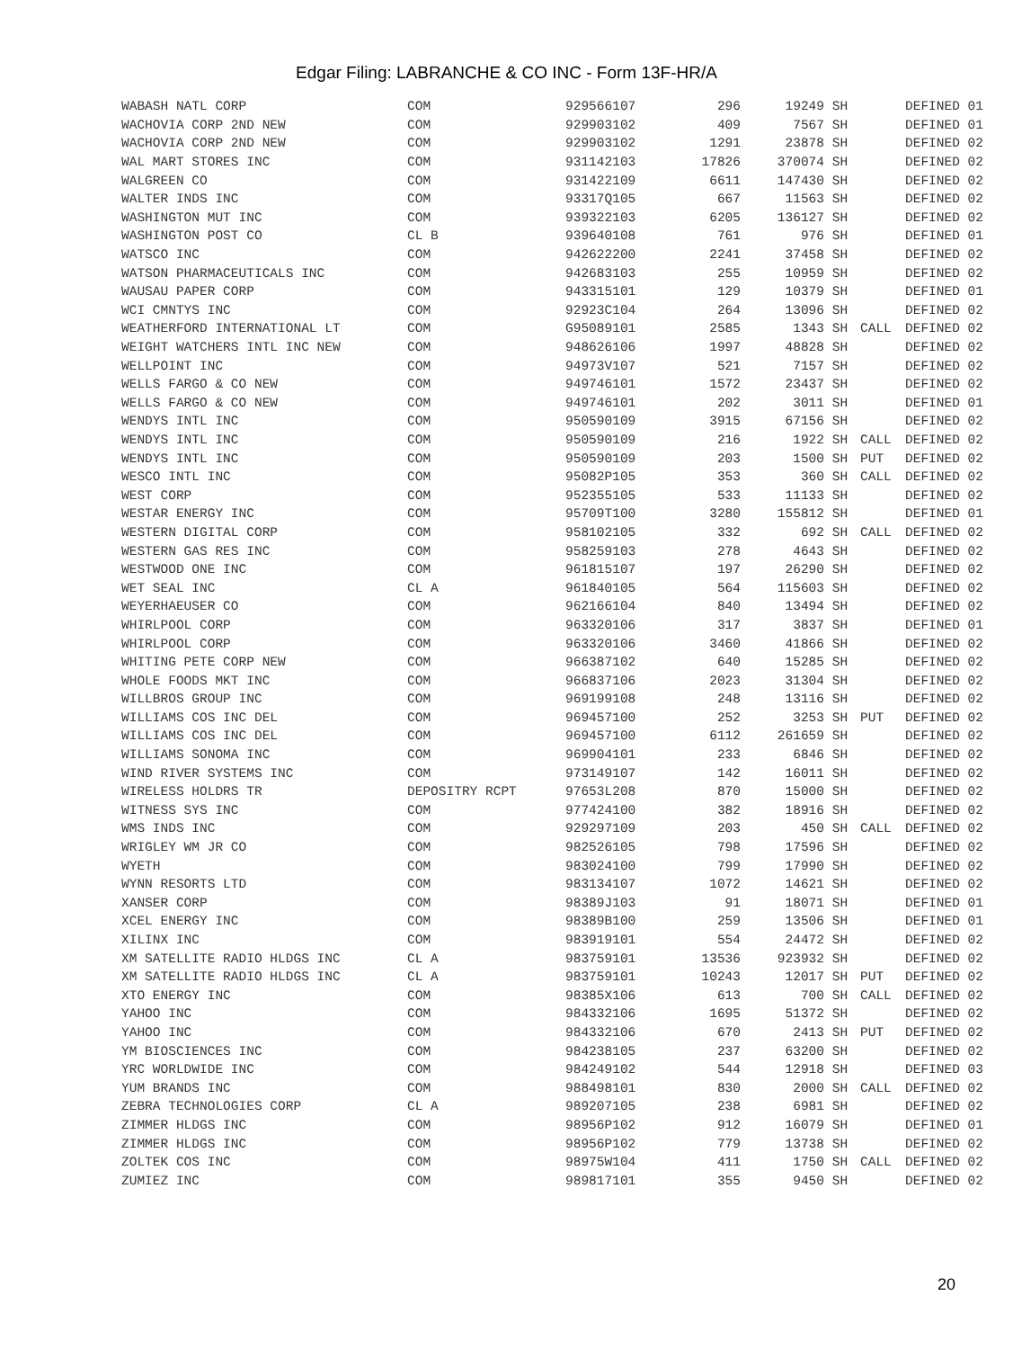Edgar Filing: LABRANCHE & CO INC - Form 13F-HR/A
| WABASH NATL CORP | COM | 929566107 | 296 | 19249 | SH | | DEFINED 01 |
| WACHOVIA CORP 2ND NEW | COM | 929903102 | 409 | 7567 | SH | | DEFINED 01 |
| WACHOVIA CORP 2ND NEW | COM | 929903102 | 1291 | 23878 | SH | | DEFINED 02 |
| WAL MART STORES INC | COM | 931142103 | 17826 | 370074 | SH | | DEFINED 02 |
| WALGREEN CO | COM | 931422109 | 6611 | 147430 | SH | | DEFINED 02 |
| WALTER INDS INC | COM | 93317Q105 | 667 | 11563 | SH | | DEFINED 02 |
| WASHINGTON MUT INC | COM | 939322103 | 6205 | 136127 | SH | | DEFINED 02 |
| WASHINGTON POST CO | CL B | 939640108 | 761 | 976 | SH | | DEFINED 01 |
| WATSCO INC | COM | 942622200 | 2241 | 37458 | SH | | DEFINED 02 |
| WATSON PHARMACEUTICALS INC | COM | 942683103 | 255 | 10959 | SH | | DEFINED 02 |
| WAUSAU PAPER CORP | COM | 943315101 | 129 | 10379 | SH | | DEFINED 01 |
| WCI CMNTYS INC | COM | 92923C104 | 264 | 13096 | SH | | DEFINED 02 |
| WEATHERFORD INTERNATIONAL LT | COM | G95089101 | 2585 | 1343 | SH | CALL | DEFINED 02 |
| WEIGHT WATCHERS INTL INC NEW | COM | 948626106 | 1997 | 48828 | SH | | DEFINED 02 |
| WELLPOINT INC | COM | 94973V107 | 521 | 7157 | SH | | DEFINED 02 |
| WELLS FARGO & CO NEW | COM | 949746101 | 1572 | 23437 | SH | | DEFINED 02 |
| WELLS FARGO & CO NEW | COM | 949746101 | 202 | 3011 | SH | | DEFINED 01 |
| WENDYS INTL INC | COM | 950590109 | 3915 | 67156 | SH | | DEFINED 02 |
| WENDYS INTL INC | COM | 950590109 | 216 | 1922 | SH | CALL | DEFINED 02 |
| WENDYS INTL INC | COM | 950590109 | 203 | 1500 | SH | PUT | DEFINED 02 |
| WESCO INTL INC | COM | 95082P105 | 353 | 360 | SH | CALL | DEFINED 02 |
| WEST CORP | COM | 952355105 | 533 | 11133 | SH | | DEFINED 02 |
| WESTAR ENERGY INC | COM | 95709T100 | 3280 | 155812 | SH | | DEFINED 01 |
| WESTERN DIGITAL CORP | COM | 958102105 | 332 | 692 | SH | CALL | DEFINED 02 |
| WESTERN GAS RES INC | COM | 958259103 | 278 | 4643 | SH | | DEFINED 02 |
| WESTWOOD ONE INC | COM | 961815107 | 197 | 26290 | SH | | DEFINED 02 |
| WET SEAL INC | CL A | 961840105 | 564 | 115603 | SH | | DEFINED 02 |
| WEYERHAEUSER CO | COM | 962166104 | 840 | 13494 | SH | | DEFINED 02 |
| WHIRLPOOL CORP | COM | 963320106 | 317 | 3837 | SH | | DEFINED 01 |
| WHIRLPOOL CORP | COM | 963320106 | 3460 | 41866 | SH | | DEFINED 02 |
| WHITING PETE CORP NEW | COM | 966387102 | 640 | 15285 | SH | | DEFINED 02 |
| WHOLE FOODS MKT INC | COM | 966837106 | 2023 | 31304 | SH | | DEFINED 02 |
| WILLBROS GROUP INC | COM | 969199108 | 248 | 13116 | SH | | DEFINED 02 |
| WILLIAMS COS INC DEL | COM | 969457100 | 252 | 3253 | SH | PUT | DEFINED 02 |
| WILLIAMS COS INC DEL | COM | 969457100 | 6112 | 261659 | SH | | DEFINED 02 |
| WILLIAMS SONOMA INC | COM | 969904101 | 233 | 6846 | SH | | DEFINED 02 |
| WIND RIVER SYSTEMS INC | COM | 973149107 | 142 | 16011 | SH | | DEFINED 02 |
| WIRELESS HOLDRS TR | DEPOSITRY RCPT | 97653L208 | 870 | 15000 | SH | | DEFINED 02 |
| WITNESS SYS INC | COM | 977424100 | 382 | 18916 | SH | | DEFINED 02 |
| WMS INDS INC | COM | 929297109 | 203 | 450 | SH | CALL | DEFINED 02 |
| WRIGLEY WM JR CO | COM | 982526105 | 798 | 17596 | SH | | DEFINED 02 |
| WYETH | COM | 983024100 | 799 | 17990 | SH | | DEFINED 02 |
| WYNN RESORTS LTD | COM | 983134107 | 1072 | 14621 | SH | | DEFINED 02 |
| XANSER CORP | COM | 98389J103 | 91 | 18071 | SH | | DEFINED 01 |
| XCEL ENERGY INC | COM | 98389B100 | 259 | 13506 | SH | | DEFINED 01 |
| XILINX INC | COM | 983919101 | 554 | 24472 | SH | | DEFINED 02 |
| XM SATELLITE RADIO HLDGS INC | CL A | 983759101 | 13536 | 923932 | SH | | DEFINED 02 |
| XM SATELLITE RADIO HLDGS INC | CL A | 983759101 | 10243 | 12017 | SH | PUT | DEFINED 02 |
| XTO ENERGY INC | COM | 98385X106 | 613 | 700 | SH | CALL | DEFINED 02 |
| YAHOO INC | COM | 984332106 | 1695 | 51372 | SH | | DEFINED 02 |
| YAHOO INC | COM | 984332106 | 670 | 2413 | SH | PUT | DEFINED 02 |
| YM BIOSCIENCES INC | COM | 984238105 | 237 | 63200 | SH | | DEFINED 02 |
| YRC WORLDWIDE INC | COM | 984249102 | 544 | 12918 | SH | | DEFINED 03 |
| YUM BRANDS INC | COM | 988498101 | 830 | 2000 | SH | CALL | DEFINED 02 |
| ZEBRA TECHNOLOGIES CORP | CL A | 989207105 | 238 | 6981 | SH | | DEFINED 02 |
| ZIMMER HLDGS INC | COM | 98956P102 | 912 | 16079 | SH | | DEFINED 01 |
| ZIMMER HLDGS INC | COM | 98956P102 | 779 | 13738 | SH | | DEFINED 02 |
| ZOLTEK COS INC | COM | 98975W104 | 411 | 1750 | SH | CALL | DEFINED 02 |
| ZUMIEZ INC | COM | 989817101 | 355 | 9450 | SH | | DEFINED 02 |
20